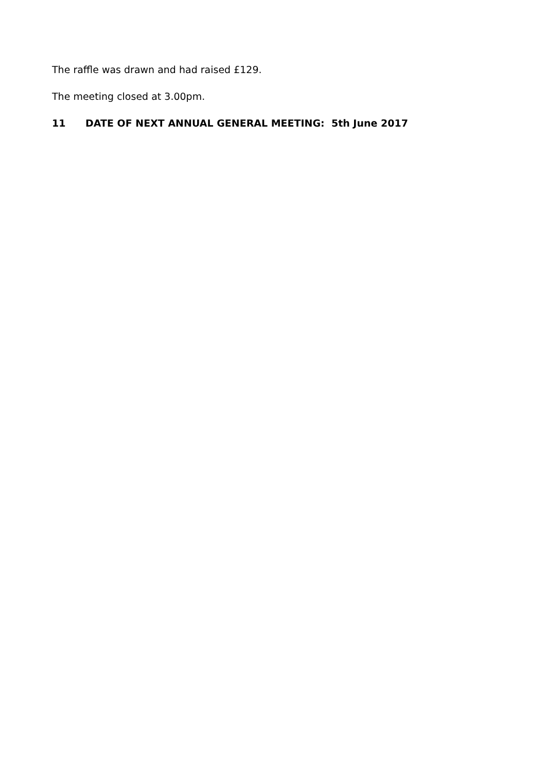The raffle was drawn and had raised £129.
The meeting closed at 3.00pm.
11 DATE OF NEXT ANNUAL GENERAL MEETING: 5th June 2017